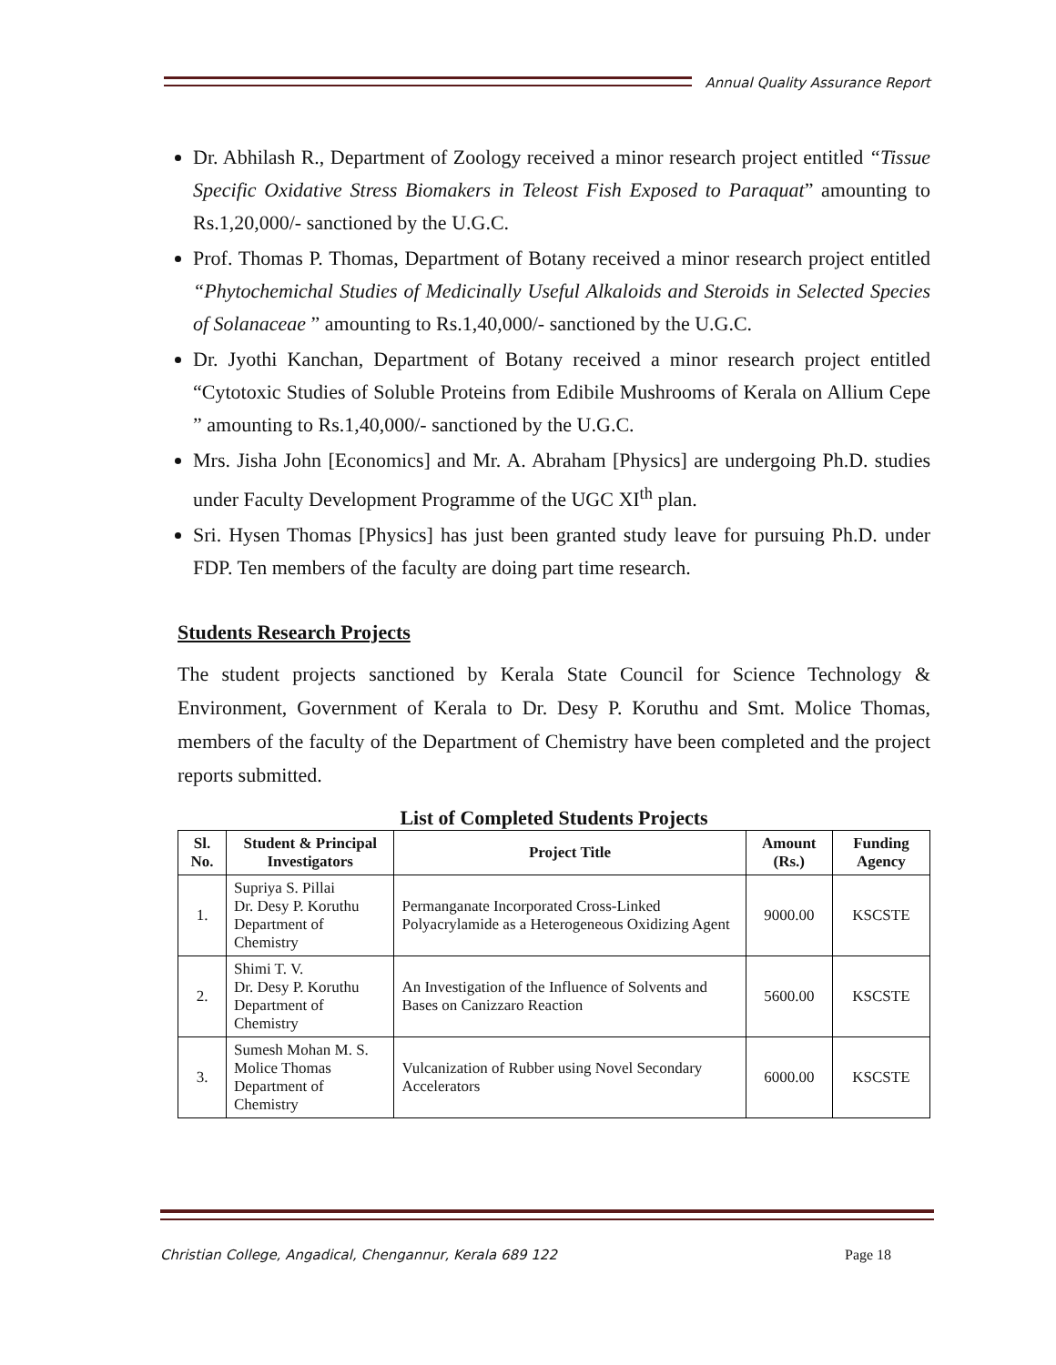Annual Quality Assurance Report
Dr. Abhilash R., Department of Zoology received a minor research project entitled “Tissue Specific Oxidative Stress Biomakers in Teleost Fish Exposed to Paraquat” amounting to Rs.1,20,000/- sanctioned by the U.G.C.
Prof. Thomas P. Thomas, Department of Botany received a minor research project entitled “Phytochemichal Studies of Medicinally Useful Alkaloids and Steroids in Selected Species of Solanaceae ” amounting to Rs.1,40,000/- sanctioned by the U.G.C.
Dr. Jyothi Kanchan, Department of Botany received a minor research project entitled “Cytotoxic Studies of Soluble Proteins from Edibile Mushrooms of Kerala on Allium Cepe ” amounting to Rs.1,40,000/- sanctioned by the U.G.C.
Mrs. Jisha John [Economics] and Mr. A. Abraham [Physics] are undergoing Ph.D. studies under Faculty Development Programme of the UGC XI<sup>th</sup> plan.
Sri. Hysen Thomas [Physics] has just been granted study leave for pursuing Ph.D. under FDP. Ten members of the faculty are doing part time research.
Students Research Projects
The student projects sanctioned by Kerala State Council for Science Technology & Environment, Government of Kerala to Dr. Desy P. Koruthu and Smt. Molice Thomas, members of the faculty of the Department of Chemistry have been completed and the project reports submitted.
List of Completed Students Projects
| Sl. No. | Student & Principal Investigators | Project Title | Amount (Rs.) | Funding Agency |
| --- | --- | --- | --- | --- |
| 1. | Supriya S. Pillai Dr. Desy P. Koruthu Department of Chemistry | Permanganate Incorporated Cross-Linked Polyacrylamide as a Heterogeneous Oxidizing Agent | 9000.00 | KSCSTE |
| 2. | Shimi T. V. Dr. Desy P. Koruthu Department of Chemistry | An Investigation of the Influence of Solvents and Bases on Canizzaro Reaction | 5600.00 | KSCSTE |
| 3. | Sumesh Mohan M. S. Molice Thomas Department of Chemistry | Vulcanization of Rubber using Novel Secondary Accelerators | 6000.00 | KSCSTE |
Christian College, Angadical, Chengannur, Kerala 689 122
Page 18